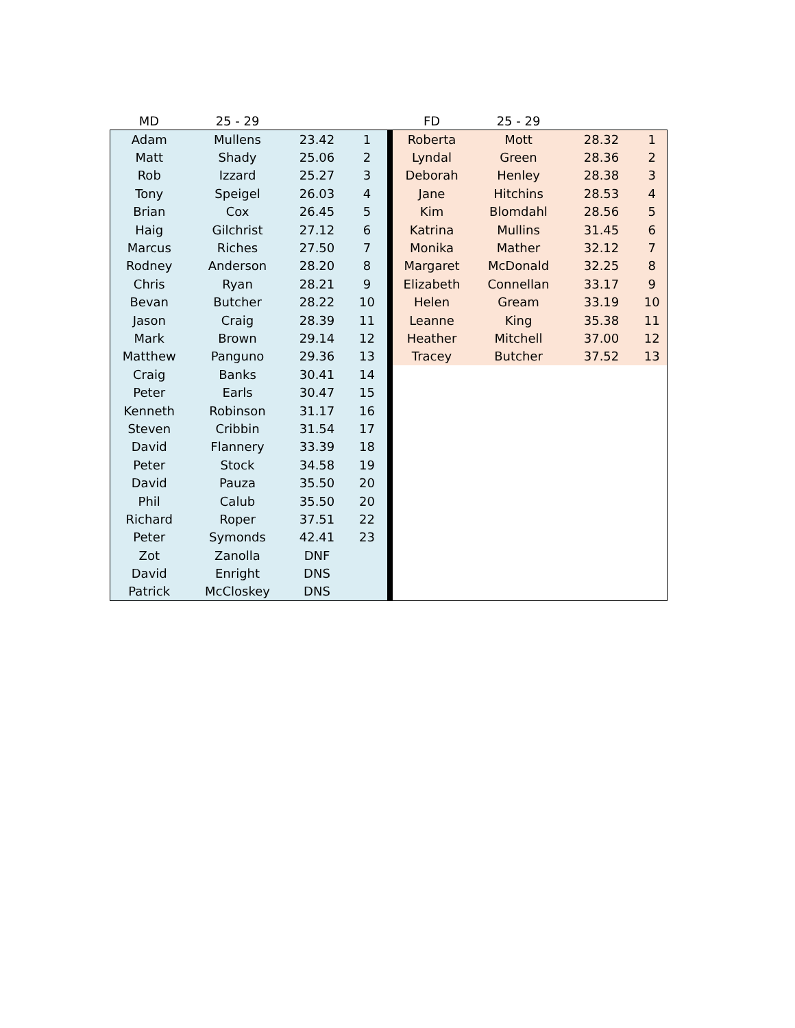| MD | 25 - 29 | | | | FD | 25 - 29 | | |
| --- | --- | --- | --- | --- | --- | --- | --- | --- |
| Adam | Mullens | 23.42 | 1 | | Roberta | Mott | 28.32 | 1 |
| Matt | Shady | 25.06 | 2 | | Lyndal | Green | 28.36 | 2 |
| Rob | Izzard | 25.27 | 3 | | Deborah | Henley | 28.38 | 3 |
| Tony | Speigel | 26.03 | 4 | | Jane | Hitchins | 28.53 | 4 |
| Brian | Cox | 26.45 | 5 | | Kim | Blomdahl | 28.56 | 5 |
| Haig | Gilchrist | 27.12 | 6 | | Katrina | Mullins | 31.45 | 6 |
| Marcus | Riches | 27.50 | 7 | | Monika | Mather | 32.12 | 7 |
| Rodney | Anderson | 28.20 | 8 | | Margaret | McDonald | 32.25 | 8 |
| Chris | Ryan | 28.21 | 9 | | Elizabeth | Connellan | 33.17 | 9 |
| Bevan | Butcher | 28.22 | 10 | | Helen | Gream | 33.19 | 10 |
| Jason | Craig | 28.39 | 11 | | Leanne | King | 35.38 | 11 |
| Mark | Brown | 29.14 | 12 | | Heather | Mitchell | 37.00 | 12 |
| Matthew | Panguno | 29.36 | 13 | | Tracey | Butcher | 37.52 | 13 |
| Craig | Banks | 30.41 | 14 | | | | | |
| Peter | Earls | 30.47 | 15 | | | | | |
| Kenneth | Robinson | 31.17 | 16 | | | | | |
| Steven | Cribbin | 31.54 | 17 | | | | | |
| David | Flannery | 33.39 | 18 | | | | | |
| Peter | Stock | 34.58 | 19 | | | | | |
| David | Pauza | 35.50 | 20 | | | | | |
| Phil | Calub | 35.50 | 20 | | | | | |
| Richard | Roper | 37.51 | 22 | | | | | |
| Peter | Symonds | 42.41 | 23 | | | | | |
| Zot | Zanolla | DNF | | | | | | |
| David | Enright | DNS | | | | | | |
| Patrick | McCloskey | DNS | | | | | | |